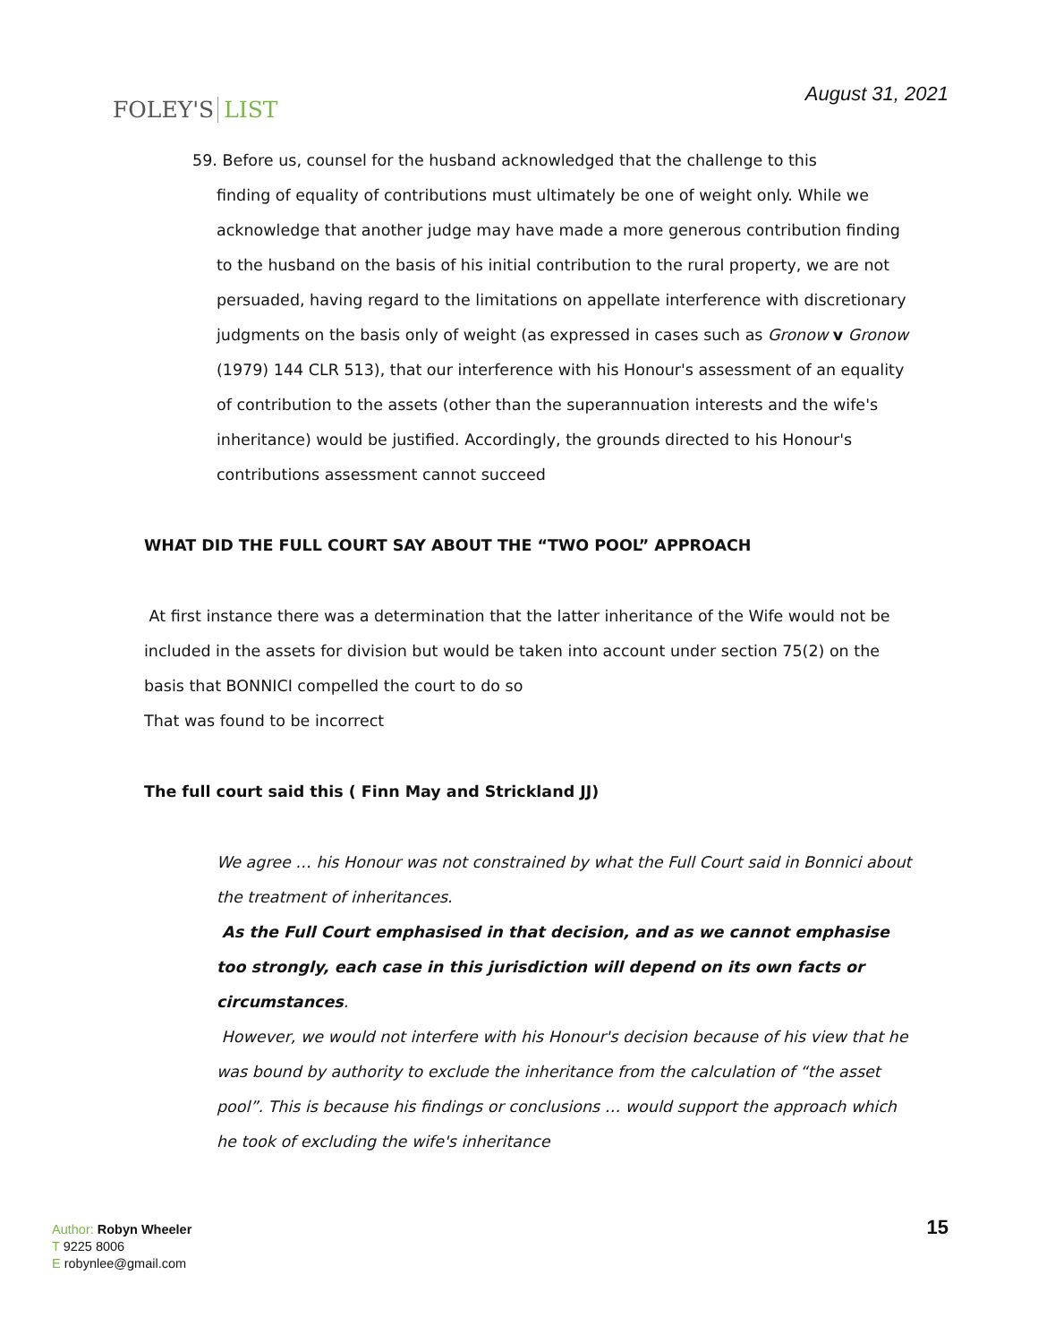FOLEY'S LIST
August 31, 2021
59. Before us, counsel for the husband acknowledged that the challenge to this
finding of equality of contributions must ultimately be one of weight only. While we acknowledge that another judge may have made a more generous contribution finding to the husband on the basis of his initial contribution to the rural property, we are not persuaded, having regard to the limitations on appellate interference with discretionary judgments on the basis only of weight (as expressed in cases such as Gronow v Gronow (1979) 144 CLR 513), that our interference with his Honour's assessment of an equality of contribution to the assets (other than the superannuation interests and the wife's inheritance) would be justified. Accordingly, the grounds directed to his Honour's contributions assessment cannot succeed
WHAT DID THE FULL COURT SAY ABOUT THE “TWO POOL” APPROACH
At first instance there was a determination that the latter inheritance of the Wife would not be included in the assets for division but would be taken into account under section 75(2) on the basis that BONNICI compelled the court to do so
That was found to be incorrect
The full court said this ( Finn May and Strickland JJ)
We agree … his Honour was not constrained by what the Full Court said in Bonnici about the treatment of inheritances.
As the Full Court emphasised in that decision, and as we cannot emphasise too strongly, each case in this jurisdiction will depend on its own facts or circumstances.
However, we would not interfere with his Honour's decision because of his view that he was bound by authority to exclude the inheritance from the calculation of “the asset pool”. This is because his findings or conclusions … would support the approach which he took of excluding the wife's inheritance
Author: Robyn Wheeler
T 9225 8006
E robynlee@gmail.com
15